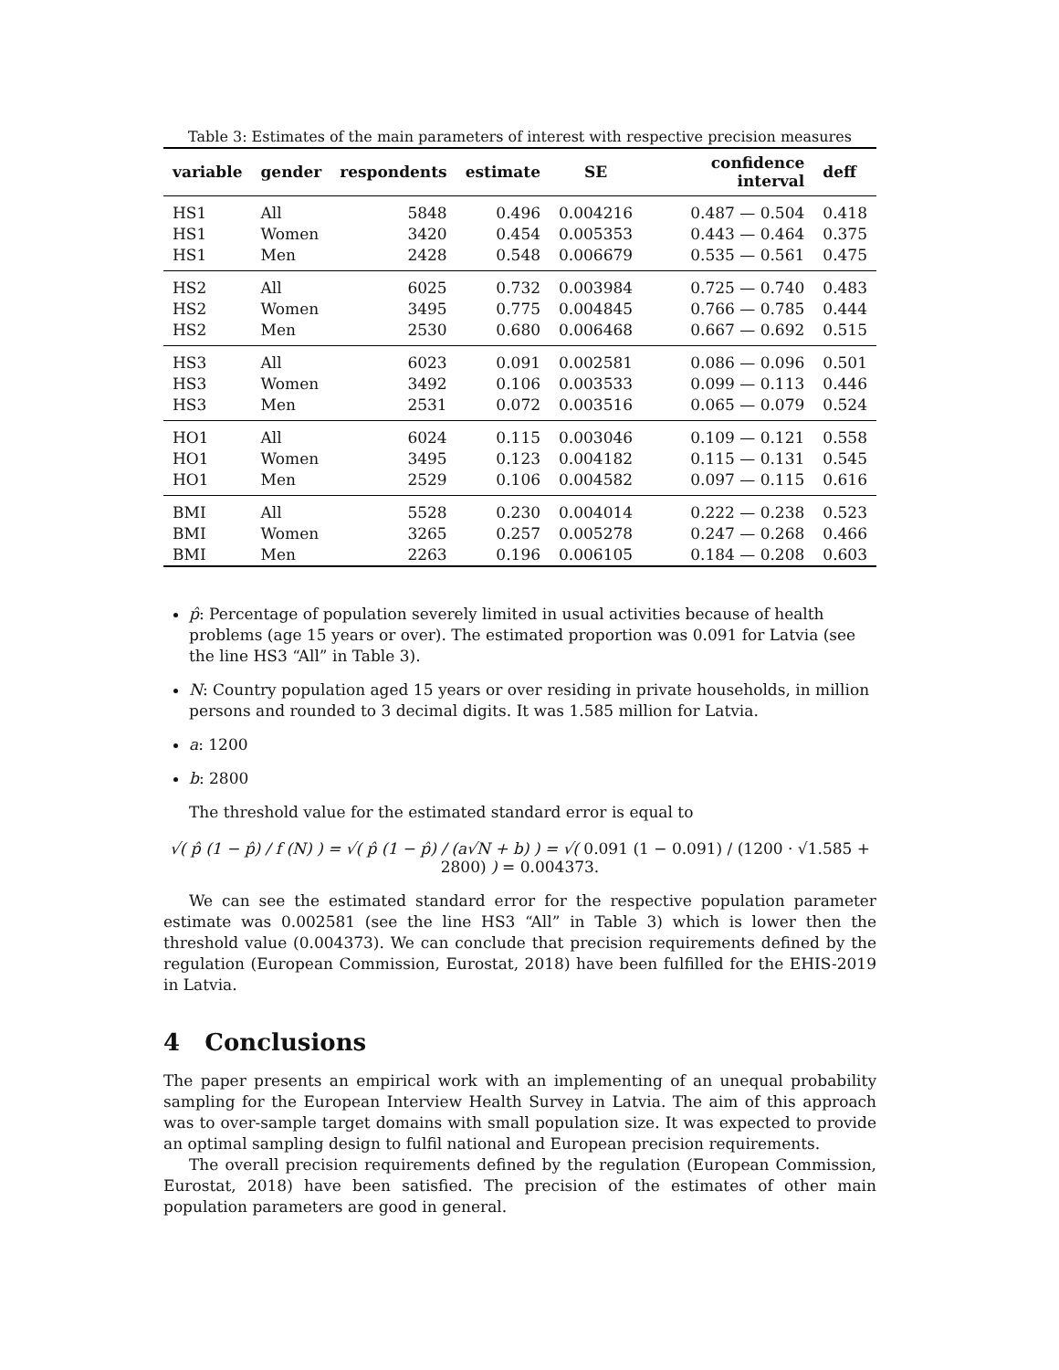Table 3: Estimates of the main parameters of interest with respective precision measures
| variable | gender | respondents | estimate | SE | confidence interval | deff |
| --- | --- | --- | --- | --- | --- | --- |
| HS1 | All | 5848 | 0.496 | 0.004216 | 0.487 — 0.504 | 0.418 |
| HS1 | Women | 3420 | 0.454 | 0.005353 | 0.443 — 0.464 | 0.375 |
| HS1 | Men | 2428 | 0.548 | 0.006679 | 0.535 — 0.561 | 0.475 |
| HS2 | All | 6025 | 0.732 | 0.003984 | 0.725 — 0.740 | 0.483 |
| HS2 | Women | 3495 | 0.775 | 0.004845 | 0.766 — 0.785 | 0.444 |
| HS2 | Men | 2530 | 0.680 | 0.006468 | 0.667 — 0.692 | 0.515 |
| HS3 | All | 6023 | 0.091 | 0.002581 | 0.086 — 0.096 | 0.501 |
| HS3 | Women | 3492 | 0.106 | 0.003533 | 0.099 — 0.113 | 0.446 |
| HS3 | Men | 2531 | 0.072 | 0.003516 | 0.065 — 0.079 | 0.524 |
| HO1 | All | 6024 | 0.115 | 0.003046 | 0.109 — 0.121 | 0.558 |
| HO1 | Women | 3495 | 0.123 | 0.004182 | 0.115 — 0.131 | 0.545 |
| HO1 | Men | 2529 | 0.106 | 0.004582 | 0.097 — 0.115 | 0.616 |
| BMI | All | 5528 | 0.230 | 0.004014 | 0.222 — 0.238 | 0.523 |
| BMI | Women | 3265 | 0.257 | 0.005278 | 0.247 — 0.268 | 0.466 |
| BMI | Men | 2263 | 0.196 | 0.006105 | 0.184 — 0.208 | 0.603 |
p̂: Percentage of population severely limited in usual activities because of health problems (age 15 years or over). The estimated proportion was 0.091 for Latvia (see the line HS3 “All” in Table 3).
N: Country population aged 15 years or over residing in private households, in million persons and rounded to 3 decimal digits. It was 1.585 million for Latvia.
a: 1200
b: 2800
The threshold value for the estimated standard error is equal to
√( p̂ (1 − p̂) / f (N) ) = √( p̂ (1 − p̂) / (a√N + b) ) = √( 0.091 (1 − 0.091) / (1200 · √1.585 + 2800) ) = 0.004373.
We can see the estimated standard error for the respective population parameter estimate was 0.002581 (see the line HS3 “All” in Table 3) which is lower then the threshold value (0.004373). We can conclude that precision requirements defined by the regulation (European Commission, Eurostat, 2018) have been fulfilled for the EHIS-2019 in Latvia.
4 Conclusions
The paper presents an empirical work with an implementing of an unequal probability sampling for the European Interview Health Survey in Latvia. The aim of this approach was to over-sample target domains with small population size. It was expected to provide an optimal sampling design to fulfil national and European precision requirements.
The overall precision requirements defined by the regulation (European Commission, Eurostat, 2018) have been satisfied. The precision of the estimates of other main population parameters are good in general.